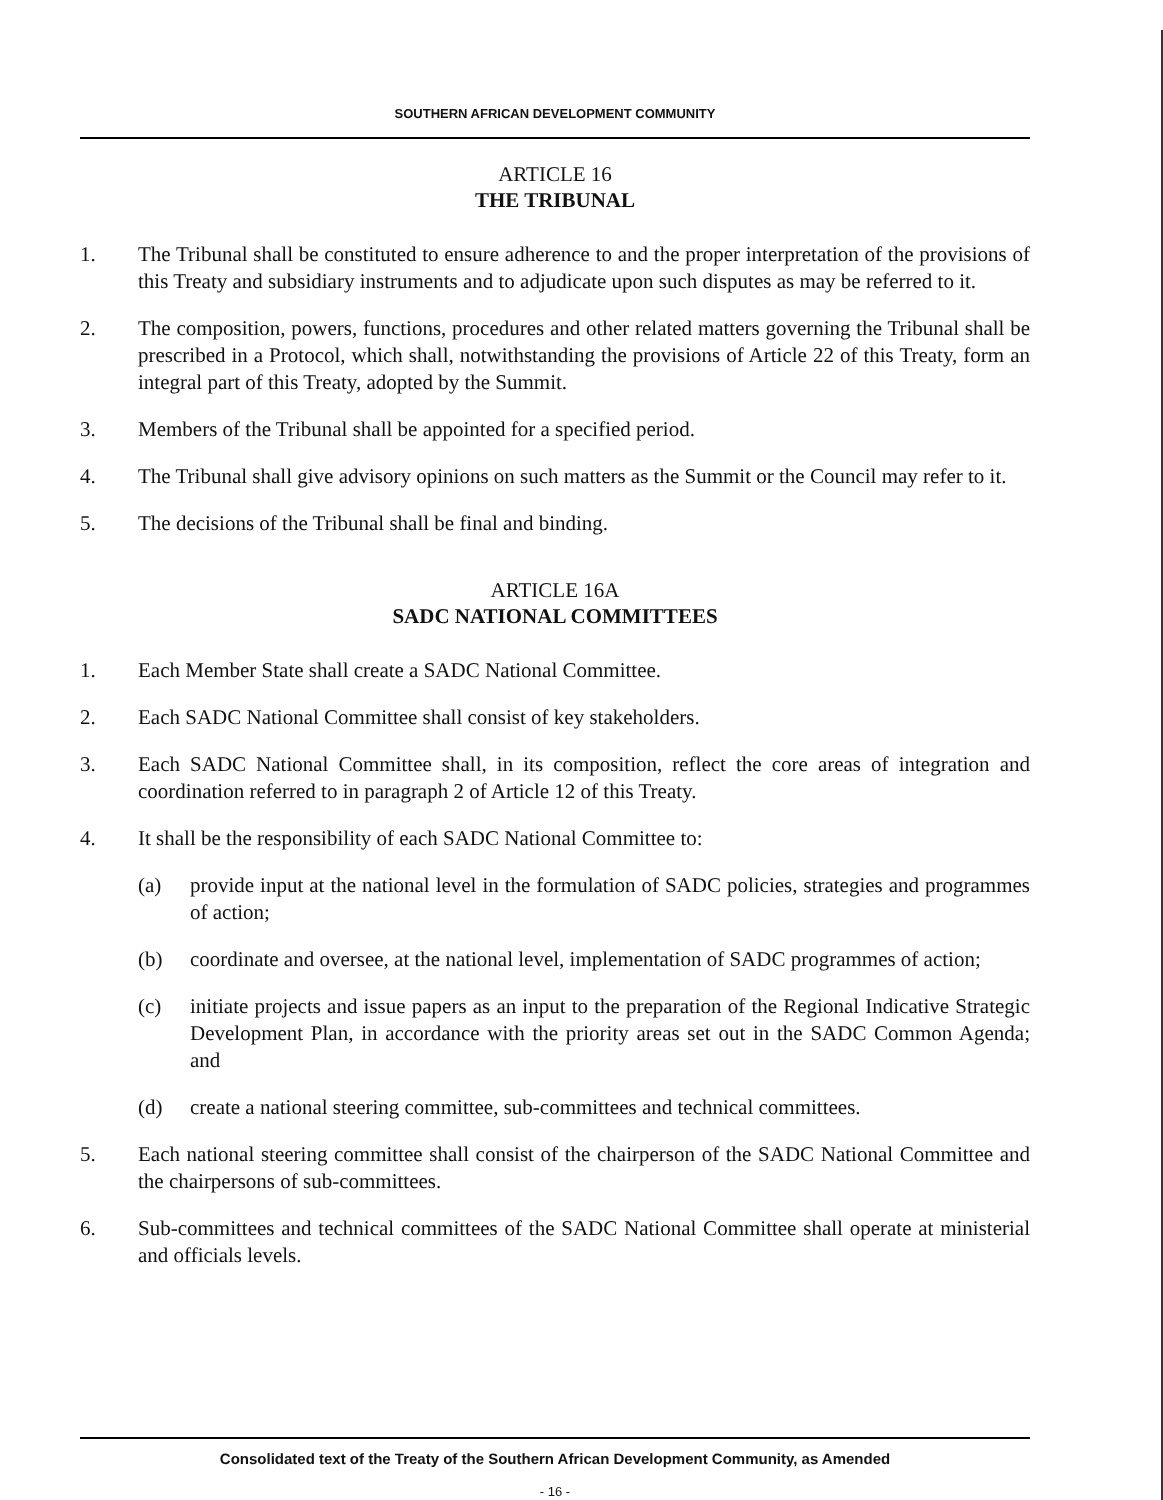SOUTHERN AFRICAN DEVELOPMENT COMMUNITY
ARTICLE 16
THE TRIBUNAL
1. The Tribunal shall be constituted to ensure adherence to and the proper interpretation of the provisions of this Treaty and subsidiary instruments and to adjudicate upon such disputes as may be referred to it.
2. The composition, powers, functions, procedures and other related matters governing the Tribunal shall be prescribed in a Protocol, which shall, notwithstanding the provisions of Article 22 of this Treaty, form an integral part of this Treaty, adopted by the Summit.
3. Members of the Tribunal shall be appointed for a specified period.
4. The Tribunal shall give advisory opinions on such matters as the Summit or the Council may refer to it.
5. The decisions of the Tribunal shall be final and binding.
ARTICLE 16A
SADC NATIONAL COMMITTEES
1. Each Member State shall create a SADC National Committee.
2. Each SADC National Committee shall consist of key stakeholders.
3. Each SADC National Committee shall, in its composition, reflect the core areas of integration and coordination referred to in paragraph 2 of Article 12 of this Treaty.
4. It shall be the responsibility of each SADC National Committee to:
(a) provide input at the national level in the formulation of SADC policies, strategies and programmes of action;
(b) coordinate and oversee, at the national level, implementation of SADC programmes of action;
(c) initiate projects and issue papers as an input to the preparation of the Regional Indicative Strategic Development Plan, in accordance with the priority areas set out in the SADC Common Agenda; and
(d) create a national steering committee, sub-committees and technical committees.
5. Each national steering committee shall consist of the chairperson of the SADC National Committee and the chairpersons of sub-committees.
6. Sub-committees and technical committees of the SADC National Committee shall operate at ministerial and officials levels.
Consolidated text of the Treaty of the Southern African Development Community, as Amended
- 16 -